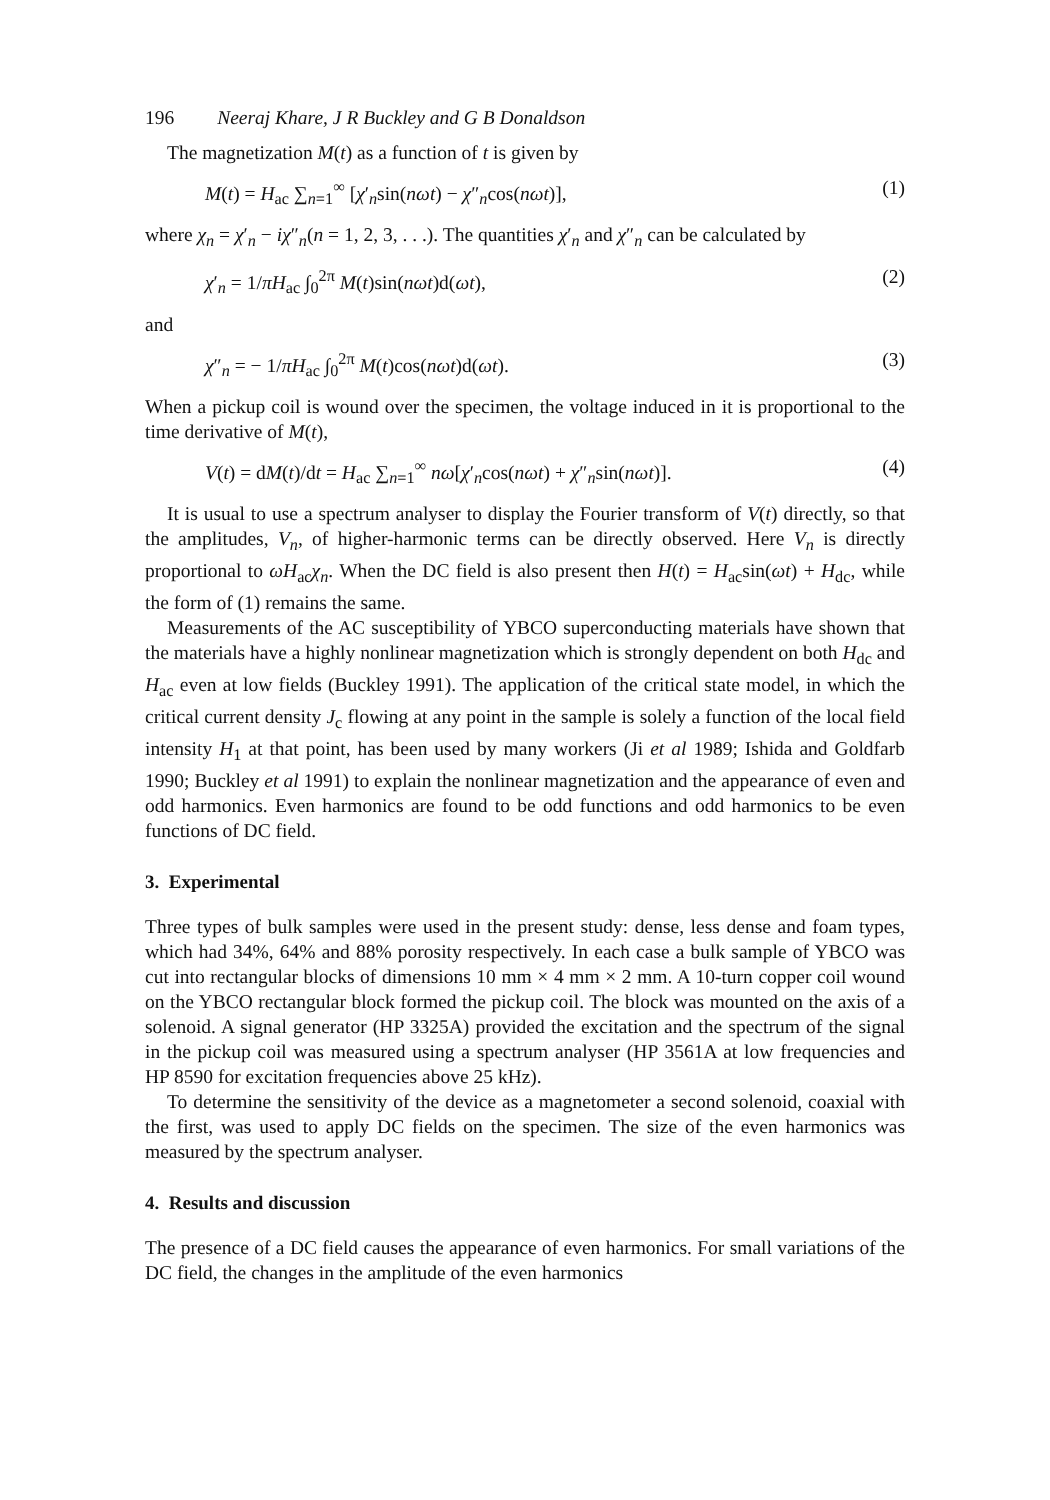196 Neeraj Khare, J R Buckley and G B Donaldson
The magnetization M(t) as a function of t is given by
M(t) = H<sub>ac</sub> ∑<sub>n=1</sub><sup>∞</sup> [χ′<sub>n</sub>sin(nωt) − χ″<sub>n</sub>cos(nωt)], (1)
where χ<sub>n</sub> = χ′<sub>n</sub> − iχ″<sub>n</sub>(n = 1, 2, 3, . . .). The quantities χ′<sub>n</sub> and χ″<sub>n</sub> can be calculated by
χ′<sub>n</sub> = 1/πH<sub>ac</sub> ∫<sub>0</sub><sup>2π</sup> M(t)sin(nωt)d(ωt), (2)
and
χ″<sub>n</sub> = − 1/πH<sub>ac</sub> ∫<sub>0</sub><sup>2π</sup> M(t)cos(nωt)d(ωt). (3)
When a pickup coil is wound over the specimen, the voltage induced in it is proportional to the time derivative of M(t),
V(t) = dM(t)/dt = H<sub>ac</sub> ∑<sub>n=1</sub><sup>∞</sup> nω[χ′<sub>n</sub>cos(nωt) + χ″<sub>n</sub>sin(nωt)]. (4)
It is usual to use a spectrum analyser to display the Fourier transform of V(t) directly, so that the amplitudes, V<sub>n</sub>, of higher-harmonic terms can be directly observed. Here V<sub>n</sub> is directly proportional to ωH<sub>ac</sub>χ<sub>n</sub>. When the DC field is also present then H(t) = H<sub>ac</sub>sin(ωt) + H<sub>dc</sub>, while the form of (1) remains the same.
Measurements of the AC susceptibility of YBCO superconducting materials have shown that the materials have a highly nonlinear magnetization which is strongly dependent on both H<sub>dc</sub> and H<sub>ac</sub> even at low fields (Buckley 1991). The application of the critical state model, in which the critical current density J<sub>c</sub> flowing at any point in the sample is solely a function of the local field intensity H<sub>1</sub> at that point, has been used by many workers (Ji et al 1989; Ishida and Goldfarb 1990; Buckley et al 1991) to explain the nonlinear magnetization and the appearance of even and odd harmonics. Even harmonics are found to be odd functions and odd harmonics to be even functions of DC field.
3. Experimental
Three types of bulk samples were used in the present study: dense, less dense and foam types, which had 34%, 64% and 88% porosity respectively. In each case a bulk sample of YBCO was cut into rectangular blocks of dimensions 10 mm × 4 mm × 2 mm. A 10-turn copper coil wound on the YBCO rectangular block formed the pickup coil. The block was mounted on the axis of a solenoid. A signal generator (HP 3325A) provided the excitation and the spectrum of the signal in the pickup coil was measured using a spectrum analyser (HP 3561A at low frequencies and HP 8590 for excitation frequencies above 25 kHz).
To determine the sensitivity of the device as a magnetometer a second solenoid, coaxial with the first, was used to apply DC fields on the specimen. The size of the even harmonics was measured by the spectrum analyser.
4. Results and discussion
The presence of a DC field causes the appearance of even harmonics. For small variations of the DC field, the changes in the amplitude of the even harmonics